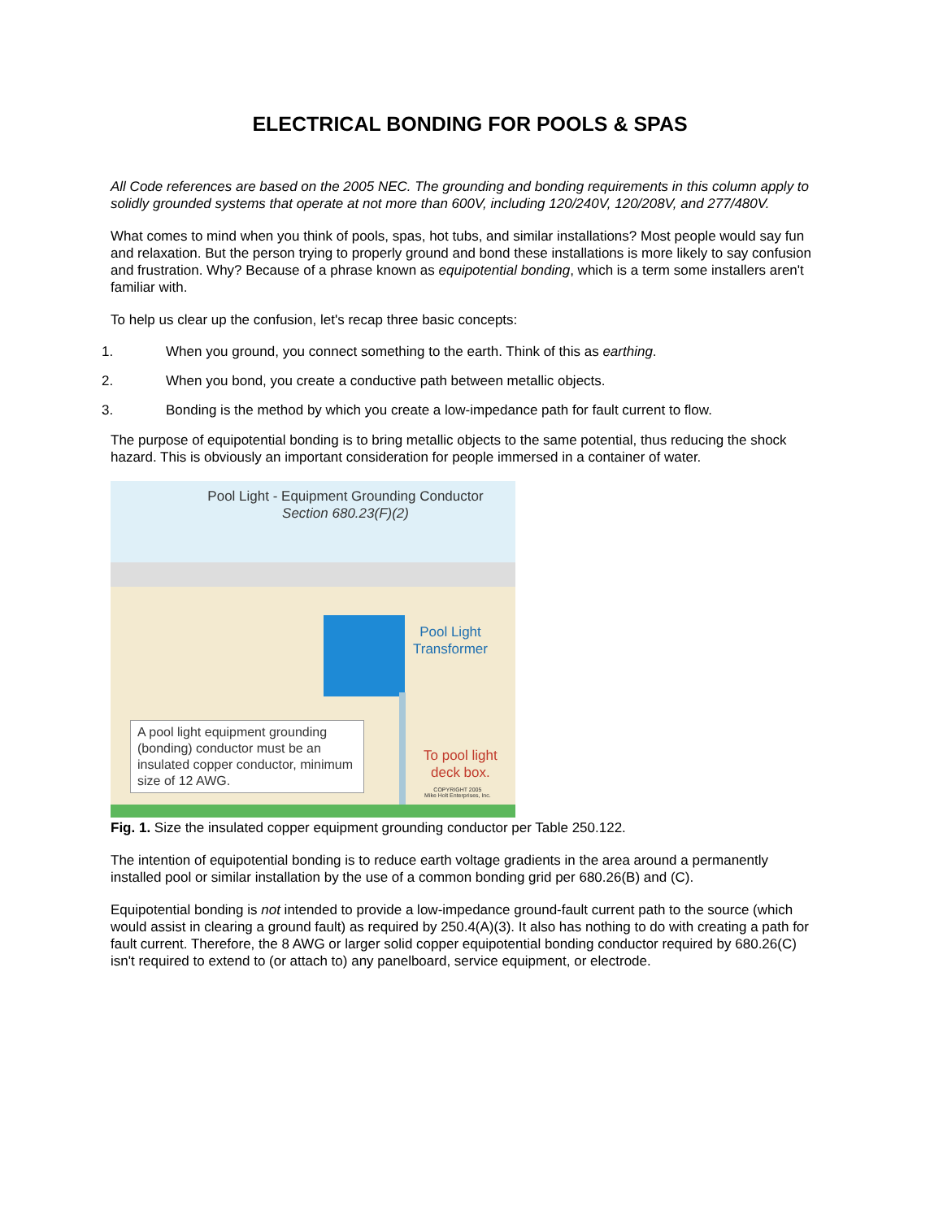ELECTRICAL BONDING FOR POOLS & SPAS
All Code references are based on the 2005 NEC. The grounding and bonding requirements in this column apply to solidly grounded systems that operate at not more than 600V, including 120/240V, 120/208V, and 277/480V.
What comes to mind when you think of pools, spas, hot tubs, and similar installations? Most people would say fun and relaxation. But the person trying to properly ground and bond these installations is more likely to say confusion and frustration. Why? Because of a phrase known as equipotential bonding, which is a term some installers aren't familiar with.
To help us clear up the confusion, let's recap three basic concepts:
1. When you ground, you connect something to the earth. Think of this as earthing.
2. When you bond, you create a conductive path between metallic objects.
3. Bonding is the method by which you create a low-impedance path for fault current to flow.
The purpose of equipotential bonding is to bring metallic objects to the same potential, thus reducing the shock hazard. This is obviously an important consideration for people immersed in a container of water.
Pool Light - Equipment Grounding Conductor
Section 680.23(F)(2)
Pool Light
Transformer
A pool light equipment grounding (bonding) conductor must be an insulated copper conductor, minimum size of 12 AWG.
To pool light
deck box.
COPYRIGHT 2005
Mike Holt Enterprises, Inc.
Fig. 1. Size the insulated copper equipment grounding conductor per Table 250.122.
The intention of equipotential bonding is to reduce earth voltage gradients in the area around a permanently installed pool or similar installation by the use of a common bonding grid per 680.26(B) and (C).
Equipotential bonding is not intended to provide a low-impedance ground-fault current path to the source (which would assist in clearing a ground fault) as required by 250.4(A)(3). It also has nothing to do with creating a path for fault current. Therefore, the 8 AWG or larger solid copper equipotential bonding conductor required by 680.26(C) isn't required to extend to (or attach to) any panelboard, service equipment, or electrode.